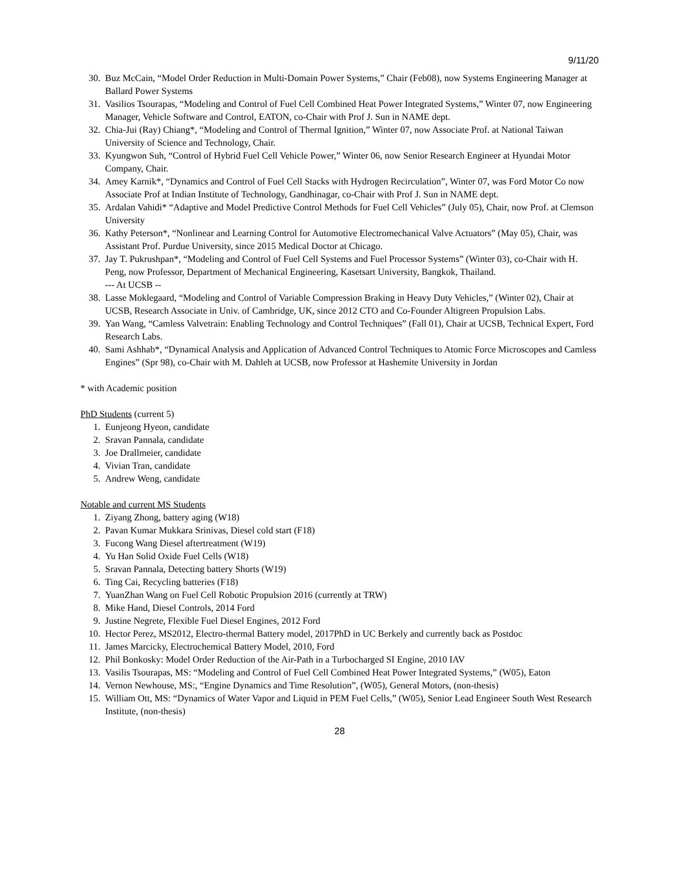9/11/20
30. Buz McCain, “Model Order Reduction in Multi-Domain Power Systems,” Chair (Feb08), now Systems Engineering Manager at Ballard Power Systems
31. Vasilios Tsourapas, “Modeling and Control of Fuel Cell Combined Heat Power Integrated Systems,” Winter 07, now Engineering Manager, Vehicle Software and Control, EATON, co-Chair with Prof J. Sun in NAME dept.
32. Chia-Jui (Ray) Chiang*, “Modeling and Control of Thermal Ignition,” Winter 07, now Associate Prof. at National Taiwan University of Science and Technology, Chair.
33. Kyungwon Suh, “Control of Hybrid Fuel Cell Vehicle Power,” Winter 06, now Senior Research Engineer at Hyundai Motor Company, Chair.
34. Amey Karnik*, “Dynamics and Control of Fuel Cell Stacks with Hydrogen Recirculation”, Winter 07, was Ford Motor Co now Associate Prof at Indian Institute of Technology, Gandhinagar, co-Chair with Prof J. Sun in NAME dept.
35. Ardalan Vahidi* “Adaptive and Model Predictive Control Methods for Fuel Cell Vehicles” (July 05), Chair, now Prof. at Clemson University
36. Kathy Peterson*, “Nonlinear and Learning Control for Automotive Electromechanical Valve Actuators” (May 05), Chair, was Assistant Prof. Purdue University, since 2015 Medical Doctor at Chicago.
37. Jay T. Pukrushpan*, “Modeling and Control of Fuel Cell Systems and Fuel Processor Systems” (Winter 03), co-Chair with H. Peng, now Professor, Department of Mechanical Engineering, Kasetsart University, Bangkok, Thailand.
--- At UCSB --
38. Lasse Moklegaard, “Modeling and Control of Variable Compression Braking in Heavy Duty Vehicles,” (Winter 02), Chair at UCSB, Research Associate in Univ. of Cambridge, UK, since 2012 CTO and Co-Founder Altigreen Propulsion Labs.
39. Yan Wang, “Camless Valvetrain: Enabling Technology and Control Techniques” (Fall 01), Chair at UCSB, Technical Expert, Ford Research Labs.
40. Sami Ashhab*, “Dynamical Analysis and Application of Advanced Control Techniques to Atomic Force Microscopes and Camless Engines” (Spr 98), co-Chair with M. Dahleh at UCSB, now Professor at Hashemite University in Jordan
* with Academic position
PhD Students (current 5)
1. Eunjeong Hyeon, candidate
2. Sravan Pannala, candidate
3. Joe Drallmeier, candidate
4. Vivian Tran, candidate
5. Andrew Weng, candidate
Notable and current MS Students
1. Ziyang Zhong, battery aging (W18)
2. Pavan Kumar Mukkara Srinivas, Diesel cold start (F18)
3. Fucong Wang Diesel aftertreatment (W19)
4. Yu Han Solid Oxide Fuel Cells (W18)
5. Sravan Pannala, Detecting battery Shorts (W19)
6. Ting Cai, Recycling batteries (F18)
7. YuanZhan Wang on Fuel Cell Robotic Propulsion 2016 (currently at TRW)
8. Mike Hand, Diesel Controls, 2014 Ford
9. Justine Negrete, Flexible Fuel Diesel Engines, 2012 Ford
10. Hector Perez, MS2012, Electro-thermal Battery model, 2017PhD in UC Berkely and currently back as Postdoc
11. James Marcicky, Electrochemical Battery Model, 2010, Ford
12. Phil Bonkosky: Model Order Reduction of the Air-Path in a Turbocharged SI Engine, 2010 IAV
13. Vasilis Tsourapas, MS: “Modeling and Control of Fuel Cell Combined Heat Power Integrated Systems,” (W05), Eaton
14. Vernon Newhouse, MS:, “Engine Dynamics and Time Resolution”, (W05), General Motors, (non-thesis)
15. William Ott, MS: “Dynamics of Water Vapor and Liquid in PEM Fuel Cells,” (W05), Senior Lead Engineer South West Research Institute, (non-thesis)
28